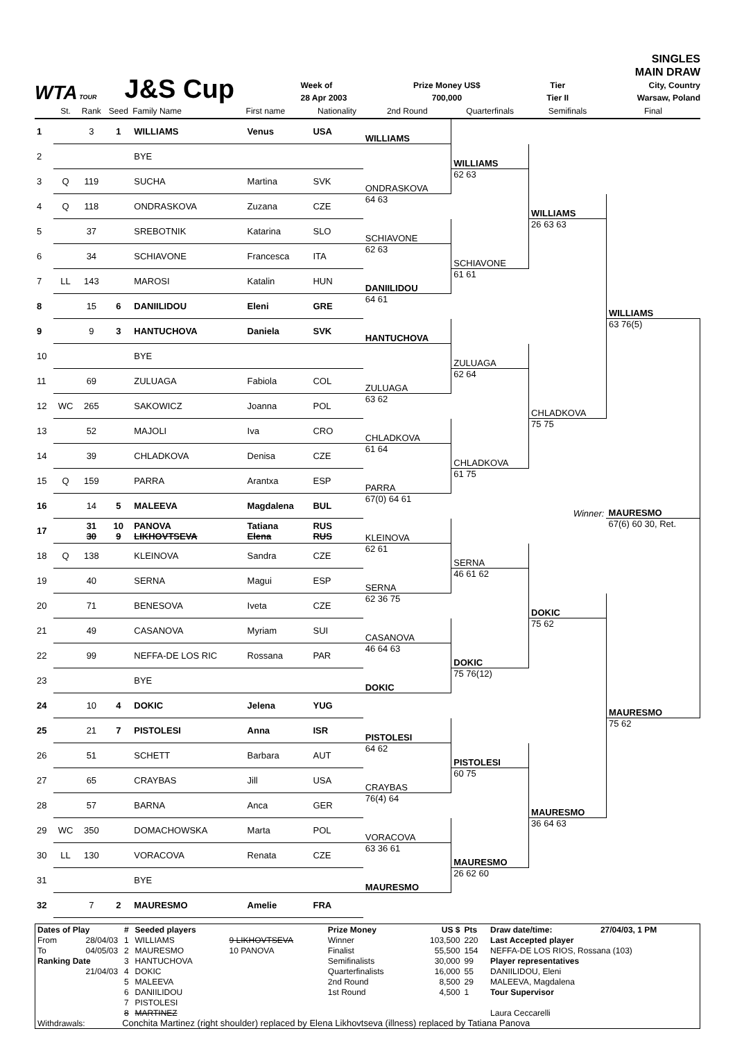WTA TOUR J&S Cup
Week of
28 Apr 2003
Prize Money US$
700,000
Tier
Tier II
SINGLES
MAIN DRAW
City, Country
Warsaw, Poland
| | St. | Rank | Seed | Family Name | First name | Nationality | 2nd Round | Quarterfinals | Semifinals | Final |
| --- | --- | --- | --- | --- | --- | --- | --- | --- | --- | --- |
| 1 | | 3 | 1 | WILLIAMS | Venus | USA | WILLIAMS | | | |
| 2 | | | | BYE | | | | WILLIAMS | | |
| 3 | Q | 119 | | SUCHA | Martina | SVK | ONDRASKOVA | 62 63 | | |
| 4 | Q | 118 | | ONDRASKOVA | Zuzana | CZE | 64 63 | | WILLIAMS | |
| 5 | | 37 | | SREBOTNIK | Katarina | SLO | SCHIAVONE | | 26 63 63 | |
| 6 | | 34 | | SCHIAVONE | Francesca | ITA | 62 63 | SCHIAVONE | | |
| 7 | LL | 143 | | MAROSI | Katalin | HUN | DANIILIDOU | 61 61 | | |
| 8 | | 15 | 6 | DANIILIDOU | Eleni | GRE | 64 61 | | | WILLIAMS |
| 9 | | 9 | 3 | HANTUCHOVA | Daniela | SVK | HANTUCHOVA | | | 63 76(5) |
| 10 | | | | BYE | | | | ZULUAGA | | |
| 11 | | 69 | | ZULUAGA | Fabiola | COL | ZULUAGA | 62 64 | | |
| 12 | WC | 265 | | SAKOWICZ | Joanna | POL | 63 62 | | CHLADKOVA | |
| 13 | | 52 | | MAJOLI | Iva | CRO | CHLADKOVA | | 75 75 | |
| 14 | | 39 | | CHLADKOVA | Denisa | CZE | 61 64 | CHLADKOVA | | |
| 15 | Q | 159 | | PARRA | Arantxa | ESP | PARRA | 61 75 | | |
| 16 | | 14 | 5 | MALEEVA | Magdalena | BUL | 67(0) 64 61 | | Winner: | MAURESMO |
| 17 | | 31 30 | 10 9 | PANOVA LIKHOVTSEVA | Tatiana Elena | RUS RUS | KLEINOVA | | | 67(6) 60 30, Ret. |
| 18 | Q | 138 | | KLEINOVA | Sandra | CZE | 62 61 | SERNA | | |
| 19 | | 40 | | SERNA | Magui | ESP | SERNA | 46 61 62 | | |
| 20 | | 71 | | BENESOVA | Iveta | CZE | 62 36 75 | | DOKIC | |
| 21 | | 49 | | CASANOVA | Myriam | SUI | CASANOVA | | 75 62 | |
| 22 | | 99 | | NEFFA-DE LOS RIC | Rossana | PAR | 46 64 63 | DOKIC | | |
| 23 | | | | BYE | | | DOKIC | 75 76(12) | | |
| 24 | | 10 | 4 | DOKIC | Jelena | YUG | | | | MAURESMO |
| 25 | | 21 | 7 | PISTOLESI | Anna | ISR | PISTOLESI | | | 75 62 |
| 26 | | 51 | | SCHETT | Barbara | AUT | 64 62 | PISTOLESI | | |
| 27 | | 65 | | CRAYBAS | Jill | USA | CRAYBAS | 60 75 | | |
| 28 | | 57 | | BARNA | Anca | GER | 76(4) 64 | | MAURESMO | |
| 29 | WC | 350 | | DOMACHOWSKA | Marta | POL | VORACOVA | | 36 64 63 | |
| 30 | LL | 130 | | VORACOVA | Renata | CZE | 63 36 61 | MAURESMO | | |
| 31 | | | | BYE | | | MAURESMO | 26 62 60 | | |
| 32 | | 7 | 2 | MAURESMO | Amelie | FRA | | | | |
| Dates of Play | | # | Seeded players | | Prize Money | US $ | Pts | Draw date/time: | 27/04/03, 1 PM |
| From | 28/04/03 | 1 | WILLIAMS | 9 LIKHOVTSEVA | Winner | 103,500 | 220 | Last Accepted player | |
| To | 04/05/03 | 2 | MAURESMO | 10 PANOVA | Finalist | 55,500 | 154 | NEFFA-DE LOS RIOS, Rossana (103) | |
| Ranking Date | | 3 | HANTUCHOVA | | Semifinalists | 30,000 | 99 | Player representatives | |
| | 21/04/03 | 4 | DOKIC | | Quarterfinalists | 16,000 | 55 | DANIILIDOU, Eleni | |
| | | 5 | MALEEVA | | 2nd Round | 8,500 | 29 | MALEEVA, Magdalena | |
| | | 6 | DANIILIDOU | | 1st Round | 4,500 | 1 | Tour Supervisor | |
| | | 7 | PISTOLESI | | | | | | |
| | | 8 | MARTINEZ | | | | | Laura Ceccarelli | |
| Withdrawals: | | Conchita Martinez (right shoulder) replaced by Elena Likhovtseva (illness) replaced by Tatiana Panova | | | | | | | |